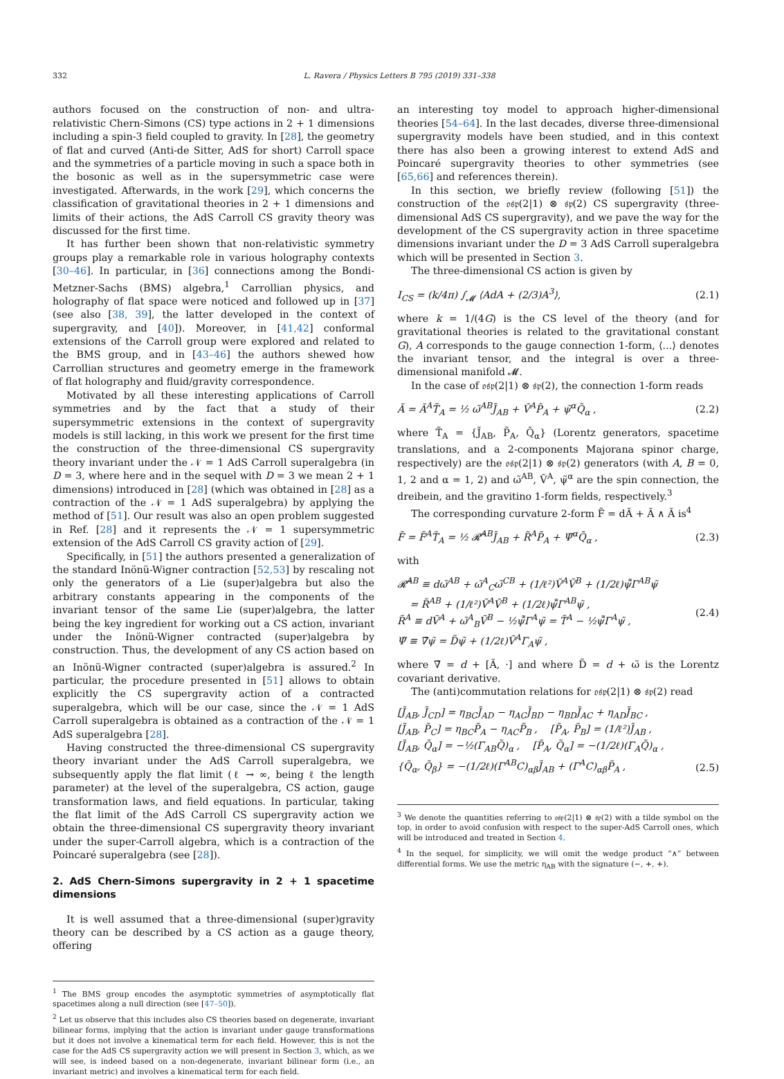332 L. Ravera / Physics Letters B 795 (2019) 331–338
authors focused on the construction of non- and ultra-relativistic Chern-Simons (CS) type actions in 2 + 1 dimensions including a spin-3 field coupled to gravity. In [28], the geometry of flat and curved (Anti-de Sitter, AdS for short) Carroll space and the symmetries of a particle moving in such a space both in the bosonic as well as in the supersymmetric case were investigated. Afterwards, in the work [29], which concerns the classification of gravitational theories in 2 + 1 dimensions and limits of their actions, the AdS Carroll CS gravity theory was discussed for the first time.
It has further been shown that non-relativistic symmetry groups play a remarkable role in various holography contexts [30–46]. In particular, in [36] connections among the Bondi-Metzner-Sachs (BMS) algebra,<sup>1</sup> Carrollian physics, and holography of flat space were noticed and followed up in [37] (see also [38, 39], the latter developed in the context of supergravity, and [40]). Moreover, in [41,42] conformal extensions of the Carroll group were explored and related to the BMS group, and in [43–46] the authors shewed how Carrollian structures and geometry emerge in the framework of flat holography and fluid/gravity correspondence.
Motivated by all these interesting applications of Carroll symmetries and by the fact that a study of their supersymmetric extensions in the context of supergravity models is still lacking, in this work we present for the first time the construction of the three-dimensional CS supergravity theory invariant under the 𝒩 = 1 AdS Carroll superalgebra (in D = 3, where here and in the sequel with D = 3 we mean 2 + 1 dimensions) introduced in [28] (which was obtained in [28] as a contraction of the 𝒩 = 1 AdS superalgebra) by applying the method of [51]. Our result was also an open problem suggested in Ref. [28] and it represents the 𝒩 = 1 supersymmetric extension of the AdS Carroll CS gravity action of [29].
Specifically, in [51] the authors presented a generalization of the standard Inönü-Wigner contraction [52,53] by rescaling not only the generators of a Lie (super)algebra but also the arbitrary constants appearing in the components of the invariant tensor of the same Lie (super)algebra, the latter being the key ingredient for working out a CS action, invariant under the Inönü-Wigner contracted (super)algebra by construction. Thus, the development of any CS action based on an Inönü-Wigner contracted (super)algebra is assured.<sup>2</sup> In particular, the procedure presented in [51] allows to obtain explicitly the CS supergravity action of a contracted superalgebra, which will be our case, since the 𝒩 = 1 AdS Carroll superalgebra is obtained as a contraction of the 𝒩 = 1 AdS superalgebra [28].
Having constructed the three-dimensional CS supergravity theory invariant under the AdS Carroll superalgebra, we subsequently apply the flat limit (ℓ → ∞, being ℓ the length parameter) at the level of the superalgebra, CS action, gauge transformation laws, and field equations. In particular, taking the flat limit of the AdS Carroll CS supergravity action we obtain the three-dimensional CS supergravity theory invariant under the super-Carroll algebra, which is a contraction of the Poincaré superalgebra (see [28]).
2. AdS Chern-Simons supergravity in 2 + 1 spacetime dimensions
It is well assumed that a three-dimensional (super)gravity theory can be described by a CS action as a gauge theory, offering
<sup>1</sup> The BMS group encodes the asymptotic symmetries of asymptotically flat spacetimes along a null direction (see [47–50]).
<sup>2</sup> Let us observe that this includes also CS theories based on degenerate, invariant bilinear forms, implying that the action is invariant under gauge transformations but it does not involve a kinematical term for each field. However, this is not the case for the AdS CS supergravity action we will present in Section 3, which, as we will see, is indeed based on a non-degenerate, invariant bilinear form (i.e., an invariant metric) and involves a kinematical term for each field.
an interesting toy model to approach higher-dimensional theories [54–64]. In the last decades, diverse three-dimensional supergravity models have been studied, and in this context there has also been a growing interest to extend AdS and Poincaré supergravity theories to other symmetries (see [65,66] and references therein).
In this section, we briefly review (following [51]) the construction of the 𝔬𝔰𝔭(2|1) ⊗ 𝔰𝔭(2) CS supergravity (three-dimensional AdS CS supergravity), and we pave the way for the development of the CS supergravity action in three spacetime dimensions invariant under the D = 3 AdS Carroll superalgebra which will be presented in Section 3.
The three-dimensional CS action is given by
I<sub>CS</sub> = (k/4π) ∫<sub>𝓜</sub> ⟨AdA + (2/3)A<sup>3</sup>⟩, (2.1)
where k = 1/(4G) is the CS level of the theory (and for gravitational theories is related to the gravitational constant G), A corresponds to the gauge connection 1-form, ⟨...⟩ denotes the invariant tensor, and the integral is over a three-dimensional manifold 𝓜.
In the case of 𝔬𝔰𝔭(2|1) ⊗ 𝔰𝔭(2), the connection 1-form reads
Ã = Ã<sup>A</sup>T̃<sub>A</sub> = ½ ω̃<sup>AB</sup>J̃<sub>AB</sub> + Ṽ<sup>A</sup>P̃<sub>A</sub> + ψ̃<sup>α</sup>Q̃<sub>α</sub> , (2.2)
where T̃<sub>A</sub> = {J̃<sub>AB</sub>, P̃<sub>A</sub>, Q̃<sub>α</sub>} (Lorentz generators, spacetime translations, and a 2-components Majorana spinor charge, respectively) are the 𝔬𝔰𝔭(2|1) ⊗ 𝔰𝔭(2) generators (with A, B = 0, 1, 2 and α = 1, 2) and ω̃<sup>AB</sup>, Ṽ<sup>A</sup>, ψ̃<sup>α</sup> are the spin connection, the dreibein, and the gravitino 1-form fields, respectively.<sup>3</sup>
The corresponding curvature 2-form F̃ = dÃ + Ã ∧ Ã is<sup>4</sup>
F̃ = F̃<sup>A</sup>T̃<sub>A</sub> = ½ 𝓡̃<sup>AB</sup>J̃<sub>AB</sub> + R̃<sup>A</sup>P̃<sub>A</sub> + Ψ̃<sup>α</sup>Q̃<sub>α</sub> , (2.3)
with
𝓡̃<sup>AB</sup> ≡ dω̃<sup>AB</sup> + ω̃<sup>A</sup><sub>C</sub>ω̃<sup>CB</sup> + (1/ℓ²)Ṽ<sup>A</sup>Ṽ<sup>B</sup> + (1/2ℓ)ψ̄̃Γ<sup>AB</sup>ψ̃
= R̃<sup>AB</sup> + (1/ℓ²)Ṽ<sup>A</sup>Ṽ<sup>B</sup> + (1/2ℓ)ψ̄̃Γ<sup>AB</sup>ψ̃ ,
R̃<sup>A</sup> ≡ dṼ<sup>A</sup> + ω̃<sup>A</sup><sub>B</sub>Ṽ<sup>B</sup> − ½ψ̄̃Γ<sup>A</sup>ψ̃ = T̃<sup>A</sup> − ½ψ̄̃Γ<sup>A</sup>ψ̃ ,
Ψ̃ ≡ ∇̃ψ̃ = D̃ψ̃ + (1/2ℓ)Ṽ<sup>A</sup>Γ<sub>A</sub>ψ̃ , (2.4)
where ∇̃ = d + [Ã, ·] and where D̃ = d + ω̃ is the Lorentz covariant derivative.
The (anti)commutation relations for 𝔬𝔰𝔭(2|1) ⊗ 𝔰𝔭(2) read
[J̃<sub>AB</sub>, J̃<sub>CD</sub>] = η<sub>BC</sub>J̃<sub>AD</sub> − η<sub>AC</sub>J̃<sub>BD</sub> − η<sub>BD</sub>J̃<sub>AC</sub> + η<sub>AD</sub>J̃<sub>BC</sub> ,
[J̃<sub>AB</sub>, P̃<sub>C</sub>] = η<sub>BC</sub>P̃<sub>A</sub> − η<sub>AC</sub>P̃<sub>B</sub> , [P̃<sub>A</sub>, P̃<sub>B</sub>] = (1/ℓ²)J̃<sub>AB</sub> ,
[J̃<sub>AB</sub>, Q̃<sub>α</sub>] = −½(Γ<sub>AB</sub>Q̃)<sub>α</sub> , [P̃<sub>A</sub>, Q̃<sub>α</sub>] = −(1/2ℓ)(Γ<sub>A</sub>Q̃)<sub>α</sub> ,
{Q̃<sub>α</sub>, Q̃<sub>β</sub>} = −(1/2ℓ)(Γ<sup>AB</sup>C)<sub>αβ</sub>J̃<sub>AB</sub> + (Γ<sup>A</sup>C)<sub>αβ</sub>P̃<sub>A</sub> ,
(2.5)
<sup>3</sup> We denote the quantities referring to 𝔬𝔰𝔭(2|1) ⊗ 𝔰𝔭(2) with a tilde symbol on the top, in order to avoid confusion with respect to the super-AdS Carroll ones, which will be introduced and treated in Section 4.
<sup>4</sup> In the sequel, for simplicity, we will omit the wedge product “∧” between differential forms. We use the metric η<sub>AB</sub> with the signature (−, +, +).